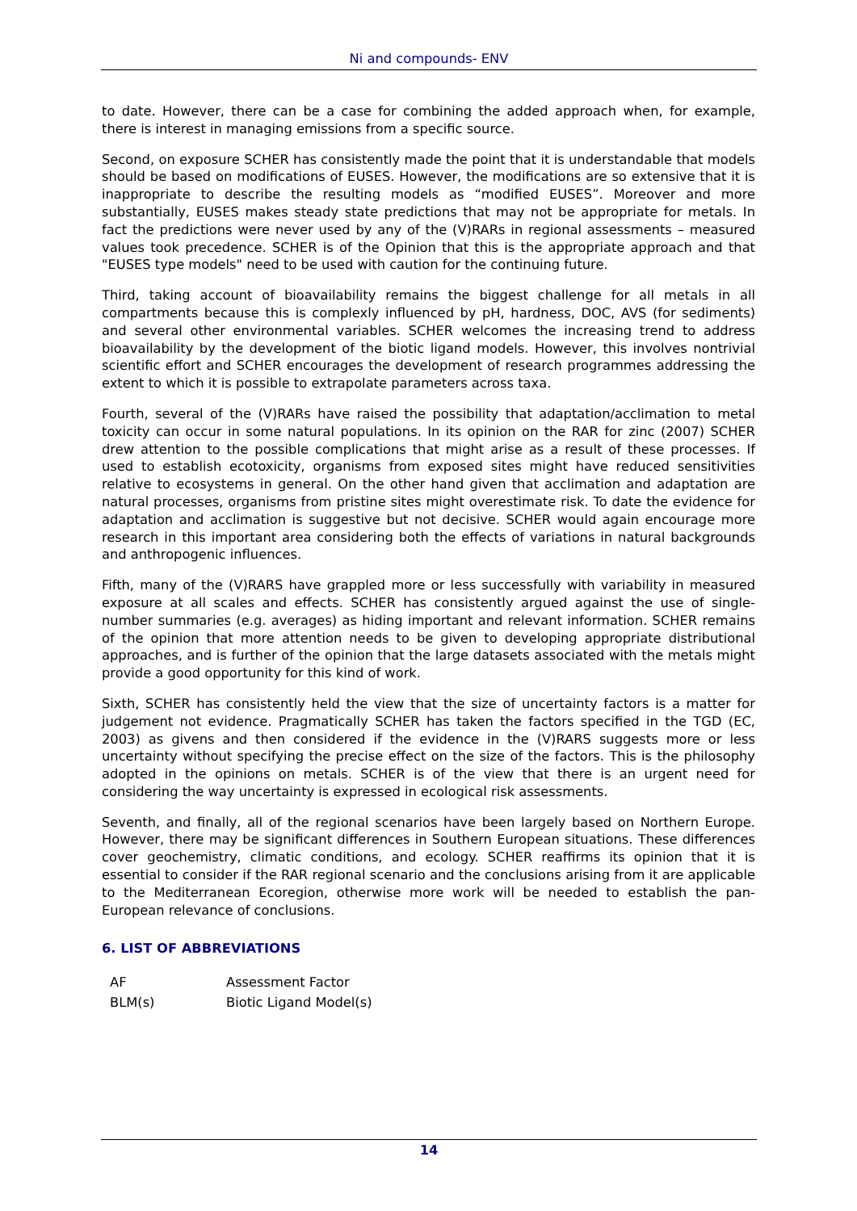Ni and compounds- ENV
to date. However, there can be a case for combining the added approach when, for example, there is interest in managing emissions from a specific source.
Second, on exposure SCHER has consistently made the point that it is understandable that models should be based on modifications of EUSES. However, the modifications are so extensive that it is inappropriate to describe the resulting models as “modified EUSES”. Moreover and more substantially, EUSES makes steady state predictions that may not be appropriate for metals. In fact the predictions were never used by any of the (V)RARs in regional assessments – measured values took precedence. SCHER is of the Opinion that this is the appropriate approach and that "EUSES type models" need to be used with caution for the continuing future.
Third, taking account of bioavailability remains the biggest challenge for all metals in all compartments because this is complexly influenced by pH, hardness, DOC, AVS (for sediments) and several other environmental variables. SCHER welcomes the increasing trend to address bioavailability by the development of the biotic ligand models. However, this involves nontrivial scientific effort and SCHER encourages the development of research programmes addressing the extent to which it is possible to extrapolate parameters across taxa.
Fourth, several of the (V)RARs have raised the possibility that adaptation/acclimation to metal toxicity can occur in some natural populations. In its opinion on the RAR for zinc (2007) SCHER drew attention to the possible complications that might arise as a result of these processes. If used to establish ecotoxicity, organisms from exposed sites might have reduced sensitivities relative to ecosystems in general. On the other hand given that acclimation and adaptation are natural processes, organisms from pristine sites might overestimate risk. To date the evidence for adaptation and acclimation is suggestive but not decisive. SCHER would again encourage more research in this important area considering both the effects of variations in natural backgrounds and anthropogenic influences.
Fifth, many of the (V)RARS have grappled more or less successfully with variability in measured exposure at all scales and effects. SCHER has consistently argued against the use of single-number summaries (e.g. averages) as hiding important and relevant information. SCHER remains of the opinion that more attention needs to be given to developing appropriate distributional approaches, and is further of the opinion that the large datasets associated with the metals might provide a good opportunity for this kind of work.
Sixth, SCHER has consistently held the view that the size of uncertainty factors is a matter for judgement not evidence. Pragmatically SCHER has taken the factors specified in the TGD (EC, 2003) as givens and then considered if the evidence in the (V)RARS suggests more or less uncertainty without specifying the precise effect on the size of the factors. This is the philosophy adopted in the opinions on metals. SCHER is of the view that there is an urgent need for considering the way uncertainty is expressed in ecological risk assessments.
Seventh, and finally, all of the regional scenarios have been largely based on Northern Europe. However, there may be significant differences in Southern European situations. These differences cover geochemistry, climatic conditions, and ecology. SCHER reaffirms its opinion that it is essential to consider if the RAR regional scenario and the conclusions arising from it are applicable to the Mediterranean Ecoregion, otherwise more work will be needed to establish the pan-European relevance of conclusions.
6. LIST OF ABBREVIATIONS
| AF | Assessment Factor |
| BLM(s) | Biotic Ligand Model(s) |
14